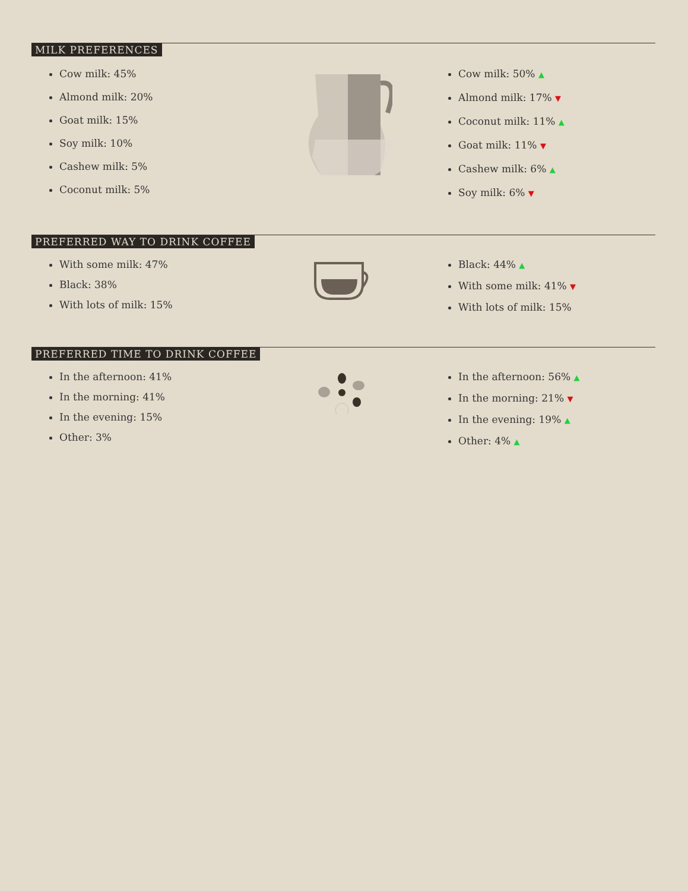MILK PREFERENCES
Cow milk: 45%
Almond milk: 20%
Goat milk: 15%
Soy milk: 10%
Cashew milk: 5%
Coconut milk: 5%
Cow milk: 50% ▲
Almond milk: 17% ▼
Coconut milk: 11% ▲
Goat milk: 11% ▼
Cashew milk: 6% ▲
Soy milk: 6% ▼
PREFERRED WAY TO DRINK COFFEE
With some milk: 47%
Black: 38%
With lots of milk: 15%
Black: 44% ▲
With some milk: 41% ▼
With lots of milk: 15%
PREFERRED TIME TO DRINK COFFEE
In the afternoon: 41%
In the morning: 41%
In the evening: 15%
Other: 3%
In the afternoon: 56% ▲
In the morning: 21% ▼
In the evening: 19% ▲
Other: 4% ▲